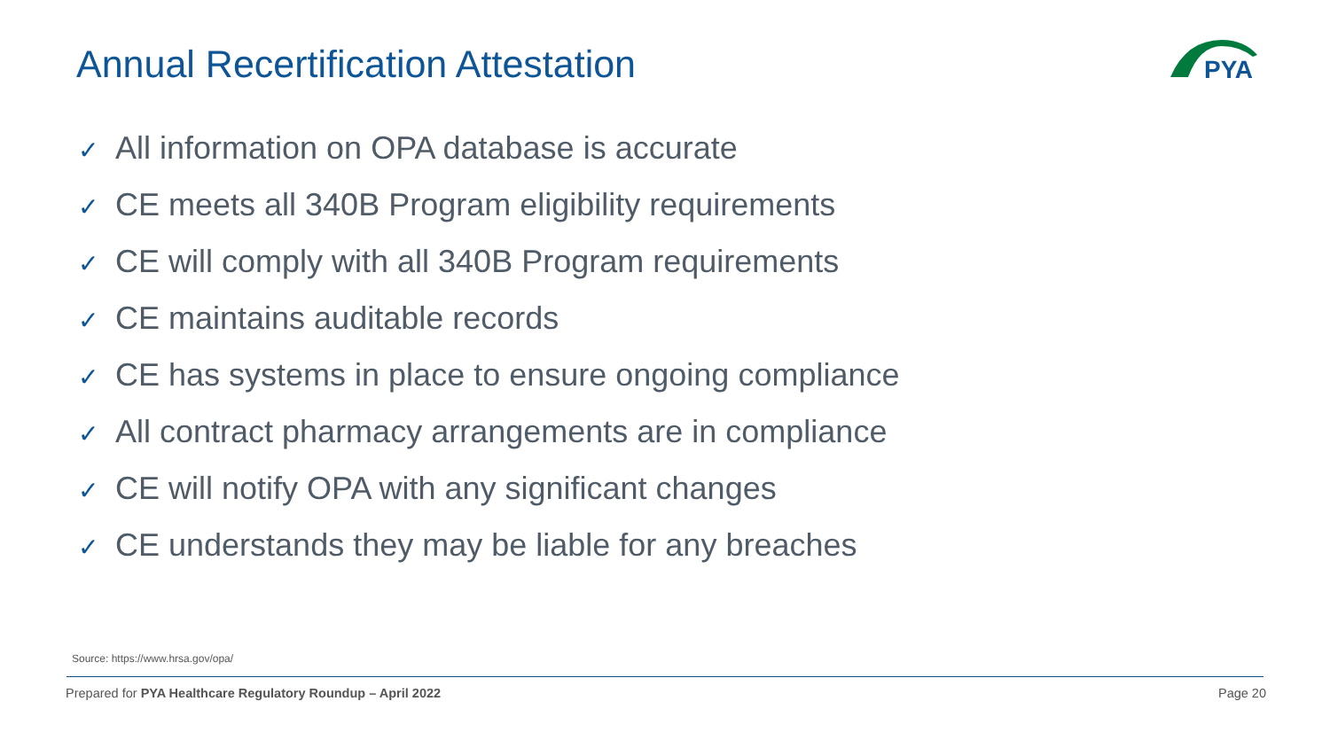Annual Recertification Attestation
PYA
✓ All information on OPA database is accurate
✓ CE meets all 340B Program eligibility requirements
✓ CE will comply with all 340B Program requirements
✓ CE maintains auditable records
✓ CE has systems in place to ensure ongoing compliance
✓ All contract pharmacy arrangements are in compliance
✓ CE will notify OPA with any significant changes
✓ CE understands they may be liable for any breaches
Source: https://www.hrsa.gov/opa/
Prepared for PYA Healthcare Regulatory Roundup – April 2022
Page 20